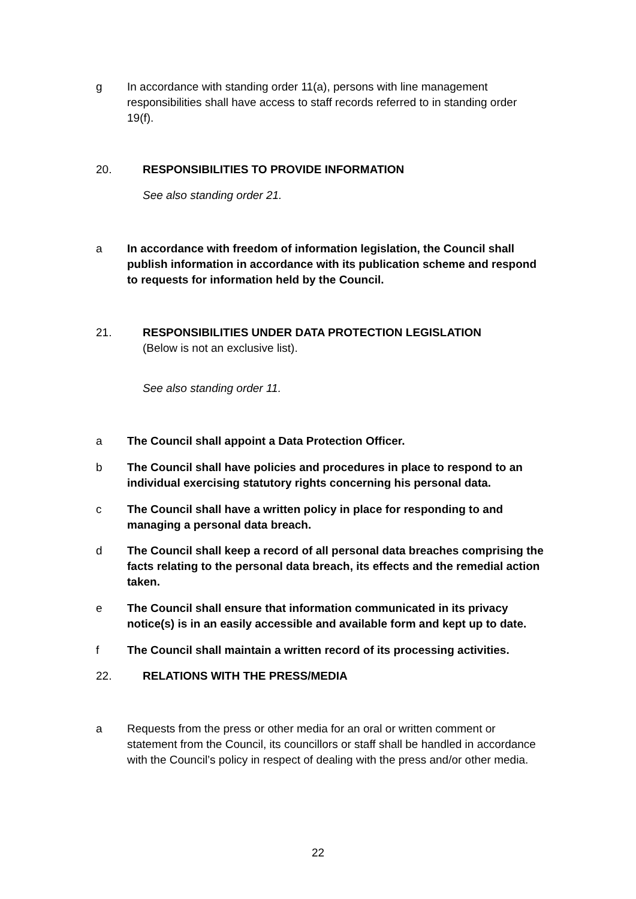g In accordance with standing order 11(a), persons with line management responsibilities shall have access to staff records referred to in standing order 19(f).
20. RESPONSIBILITIES TO PROVIDE INFORMATION
See also standing order 21.
a In accordance with freedom of information legislation, the Council shall publish information in accordance with its publication scheme and respond to requests for information held by the Council.
21. RESPONSIBILITIES UNDER DATA PROTECTION LEGISLATION
(Below is not an exclusive list).
See also standing order 11.
a The Council shall appoint a Data Protection Officer.
b The Council shall have policies and procedures in place to respond to an individual exercising statutory rights concerning his personal data.
c The Council shall have a written policy in place for responding to and managing a personal data breach.
d The Council shall keep a record of all personal data breaches comprising the facts relating to the personal data breach, its effects and the remedial action taken.
e The Council shall ensure that information communicated in its privacy notice(s) is in an easily accessible and available form and kept up to date.
f The Council shall maintain a written record of its processing activities.
22. RELATIONS WITH THE PRESS/MEDIA
a Requests from the press or other media for an oral or written comment or statement from the Council, its councillors or staff shall be handled in accordance with the Council’s policy in respect of dealing with the press and/or other media.
22